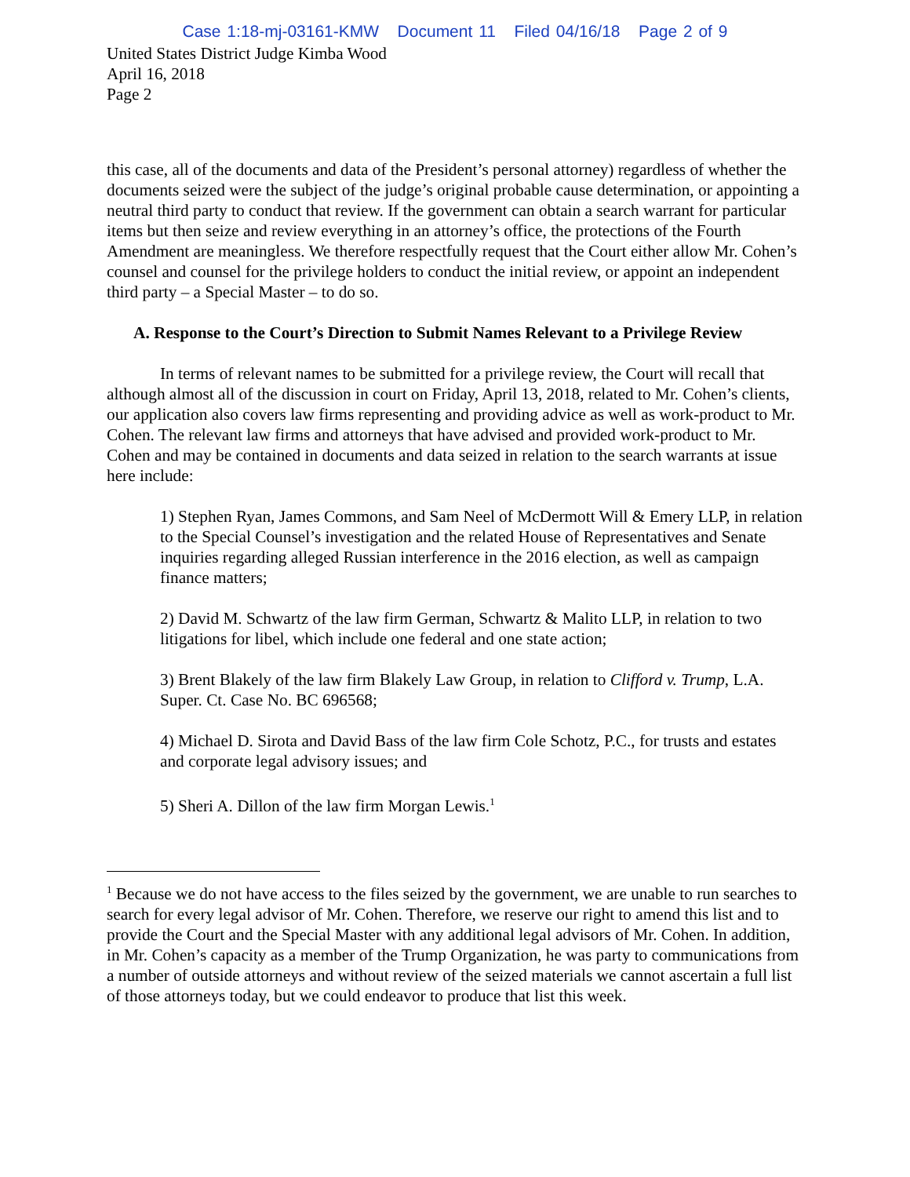Case 1:18-mj-03161-KMW Document 11 Filed 04/16/18 Page 2 of 9
United States District Judge Kimba Wood
April 16, 2018
Page 2
this case, all of the documents and data of the President’s personal attorney) regardless of whether the documents seized were the subject of the judge’s original probable cause determination, or appointing a neutral third party to conduct that review. If the government can obtain a search warrant for particular items but then seize and review everything in an attorney’s office, the protections of the Fourth Amendment are meaningless. We therefore respectfully request that the Court either allow Mr. Cohen’s counsel and counsel for the privilege holders to conduct the initial review, or appoint an independent third party – a Special Master – to do so.
A. Response to the Court’s Direction to Submit Names Relevant to a Privilege Review
In terms of relevant names to be submitted for a privilege review, the Court will recall that although almost all of the discussion in court on Friday, April 13, 2018, related to Mr. Cohen’s clients, our application also covers law firms representing and providing advice as well as work-product to Mr. Cohen. The relevant law firms and attorneys that have advised and provided work-product to Mr. Cohen and may be contained in documents and data seized in relation to the search warrants at issue here include:
1) Stephen Ryan, James Commons, and Sam Neel of McDermott Will & Emery LLP, in relation to the Special Counsel’s investigation and the related House of Representatives and Senate inquiries regarding alleged Russian interference in the 2016 election, as well as campaign finance matters;
2) David M. Schwartz of the law firm German, Schwartz & Malito LLP, in relation to two litigations for libel, which include one federal and one state action;
3) Brent Blakely of the law firm Blakely Law Group, in relation to Clifford v. Trump, L.A. Super. Ct. Case No. BC 696568;
4) Michael D. Sirota and David Bass of the law firm Cole Schotz, P.C., for trusts and estates and corporate legal advisory issues; and
5) Sheri A. Dillon of the law firm Morgan Lewis.<sup>1</sup>
<sup>1</sup> Because we do not have access to the files seized by the government, we are unable to run searches to search for every legal advisor of Mr. Cohen. Therefore, we reserve our right to amend this list and to provide the Court and the Special Master with any additional legal advisors of Mr. Cohen. In addition, in Mr. Cohen’s capacity as a member of the Trump Organization, he was party to communications from a number of outside attorneys and without review of the seized materials we cannot ascertain a full list of those attorneys today, but we could endeavor to produce that list this week.